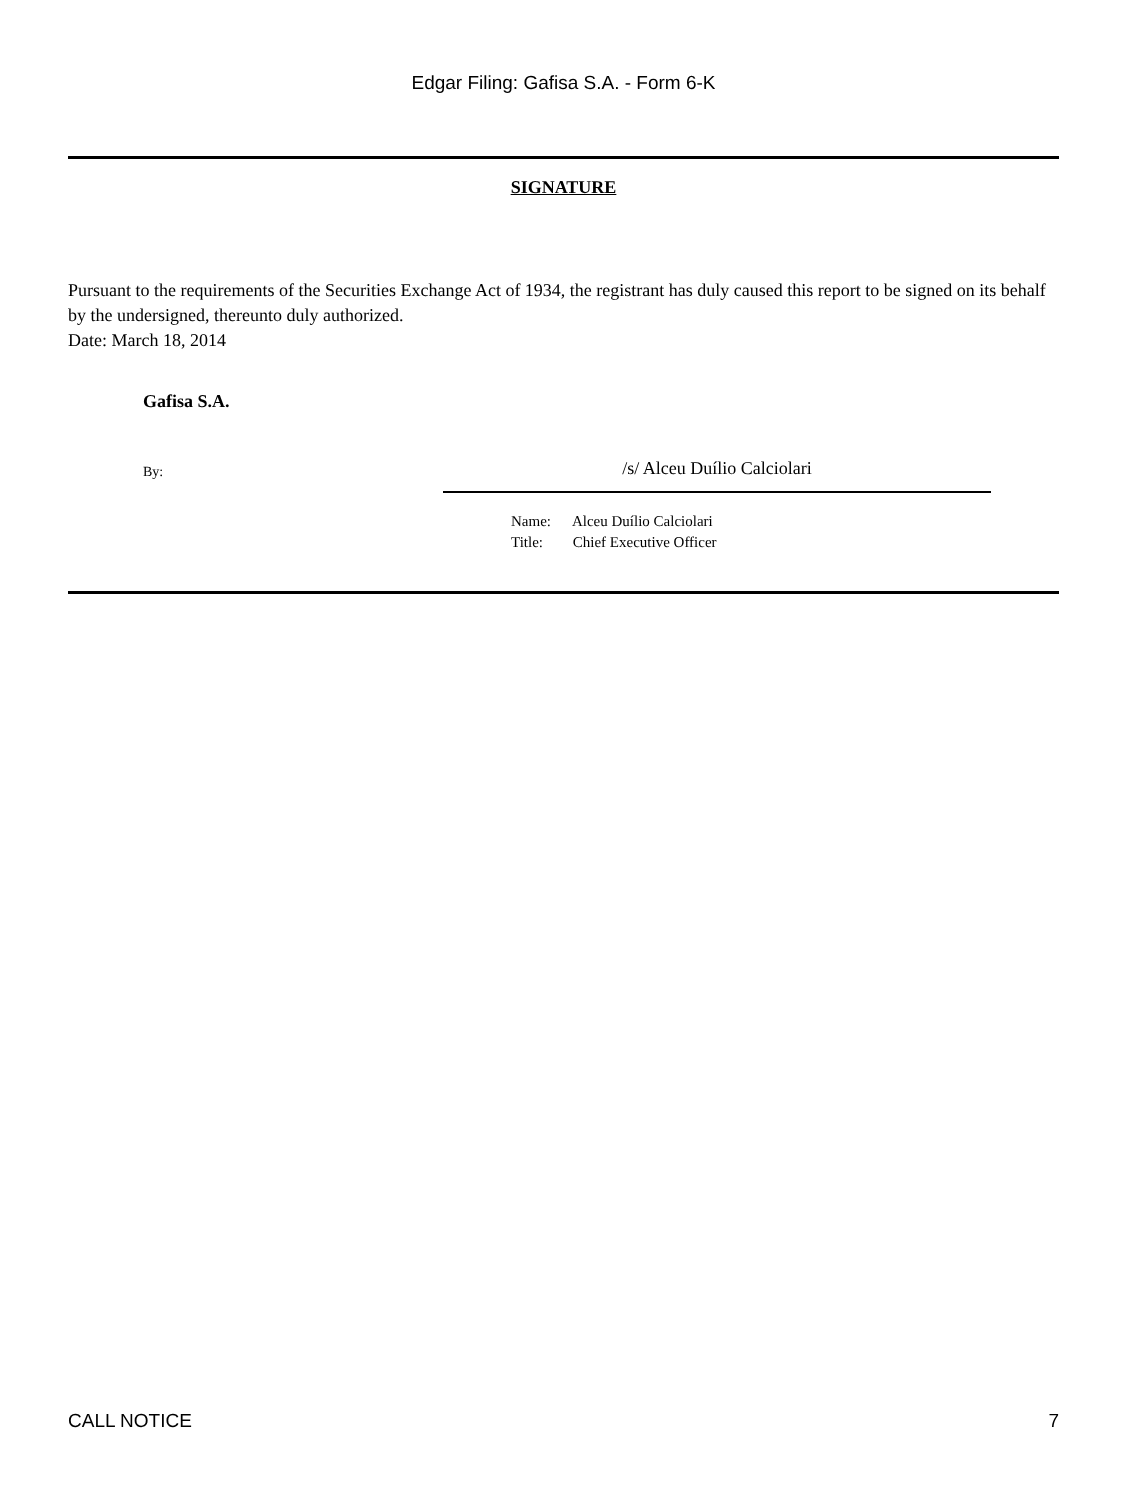Edgar Filing: Gafisa S.A. - Form 6-K
SIGNATURE
Pursuant to the requirements of the Securities Exchange Act of 1934, the registrant has duly caused this report to be signed on its behalf by the undersigned, thereunto duly authorized.
Date: March 18, 2014
Gafisa S.A.
By:
/s/ Alceu Duílio Calciolari
Name: Alceu Duílio Calciolari
Title: Chief Executive Officer
CALL NOTICE 7